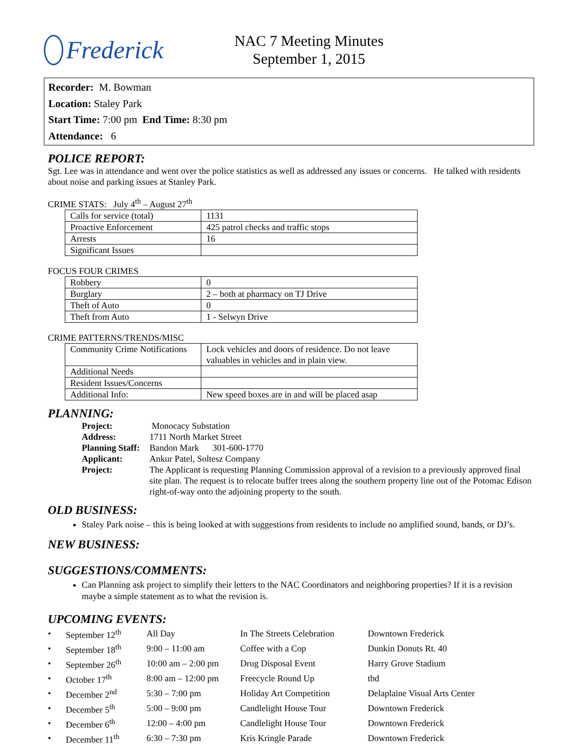Frederick
NAC 7 Meeting Minutes
September 1, 2015
Recorder: M. Bowman
Location: Staley Park
Start Time: 7:00 pm End Time: 8:30 pm
Attendance: 6
POLICE REPORT:
Sgt. Lee was in attendance and went over the police statistics as well as addressed any issues or concerns. He talked with residents about noise and parking issues at Stanley Park.
CRIME STATS: July 4<sup>th</sup> – August 27<sup>th</sup>
| Calls for service (total) | 1131 |
| Proactive Enforcement | 425 patrol checks and traffic stops |
| Arrests | 16 |
| Significant Issues | |
FOCUS FOUR CRIMES
| Robbery | 0 |
| Burglary | 2 – both at pharmacy on TJ Drive |
| Theft of Auto | 0 |
| Theft from Auto | 1 - Selwyn Drive |
CRIME PATTERNS/TRENDS/MISC
| Community Crime Notifications | Lock vehicles and doors of residence. Do not leave valuables in vehicles and in plain view. |
| Additional Needs | |
| Resident Issues/Concerns | |
| Additional Info: | New speed boxes are in and will be placed asap |
PLANNING:
| Project: | Monocacy Substation |
| Address: | 1711 North Market Street |
| Planning Staff: | Bandon Mark 301-600-1770 |
| Applicant: | Ankur Patel, Soltesz Company |
| Project: | The Applicant is requesting Planning Commission approval of a revision to a previously approved final site plan. The request is to relocate buffer trees along the southern property line out of the Potomac Edison right-of-way onto the adjoining property to the south. |
OLD BUSINESS:
Staley Park noise – this is being looked at with suggestions from residents to include no amplified sound, bands, or DJ’s.
NEW BUSINESS:
SUGGESTIONS/COMMENTS:
Can Planning ask project to simplify their letters to the NAC Coordinators and neighboring properties? If it is a revision maybe a simple statement as to what the revision is.
UPCOMING EVENTS:
| • | September 12<sup>th</sup> | All Day | In The Streets Celebration | Downtown Frederick |
| • | September 18<sup>th</sup> | 9:00 – 11:00 am | Coffee with a Cop | Dunkin Donuts Rt. 40 |
| • | September 26<sup>th</sup> | 10:00 am – 2:00 pm | Drug Disposal Event | Harry Grove Stadium |
| • | October 17<sup>th</sup> | 8:00 am – 12:00 pm | Freecycle Round Up | tbd |
| • | December 2<sup>nd</sup> | 5:30 – 7:00 pm | Holiday Art Competition | Delaplaine Visual Arts Center |
| • | December 5<sup>th</sup> | 5:00 – 9:00 pm | Candlelight House Tour | Downtown Frederick |
| • | December 6<sup>th</sup> | 12:00 – 4:00 pm | Candlelight House Tour | Downtown Frederick |
| • | December 11<sup>th</sup> | 6:30 – 7:30 pm | Kris Kringle Parade | Downtown Frederick |